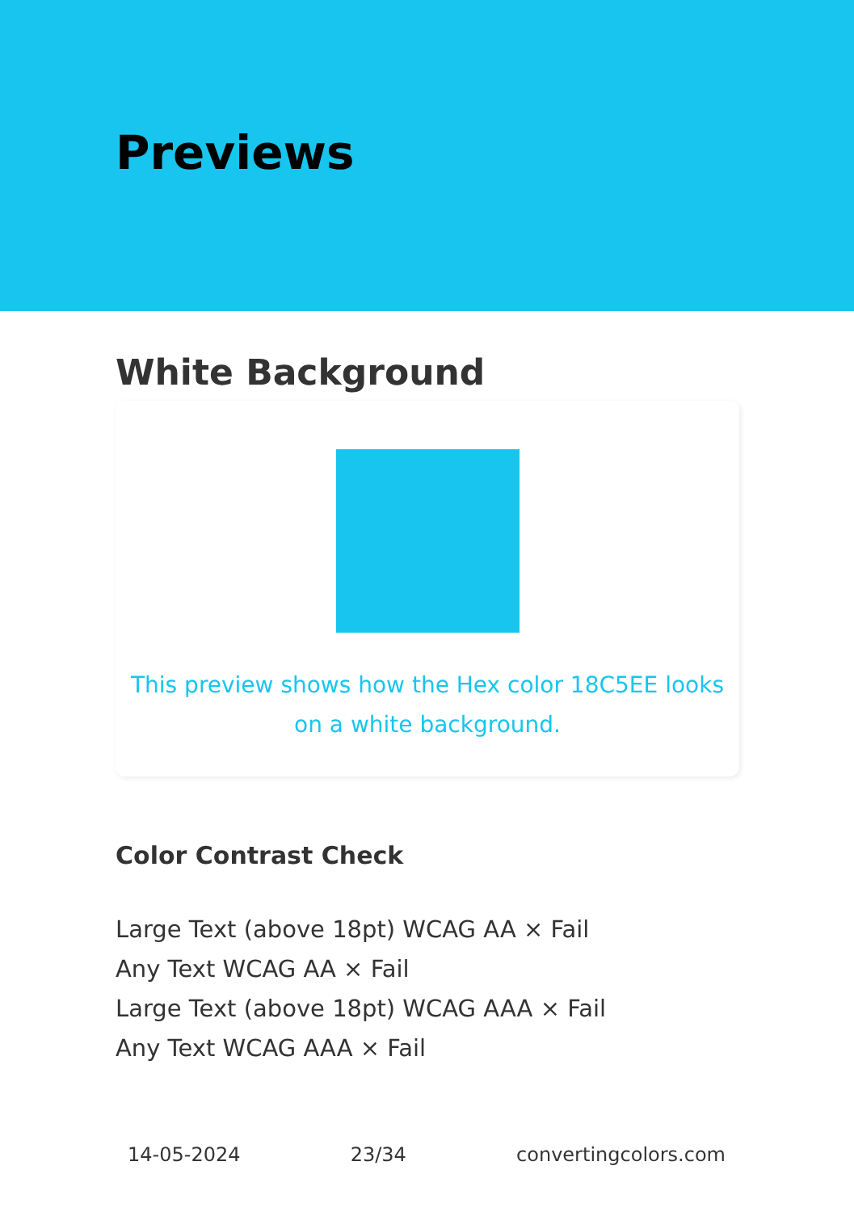Previews
White Background
This preview shows how the Hex color 18C5EE looks on a white background.
Color Contrast Check
Large Text (above 18pt) WCAG AA × Fail
Any Text WCAG AA × Fail
Large Text (above 18pt) WCAG AAA × Fail
Any Text WCAG AAA × Fail
14-05-2024 23/34 convertingcolors.com